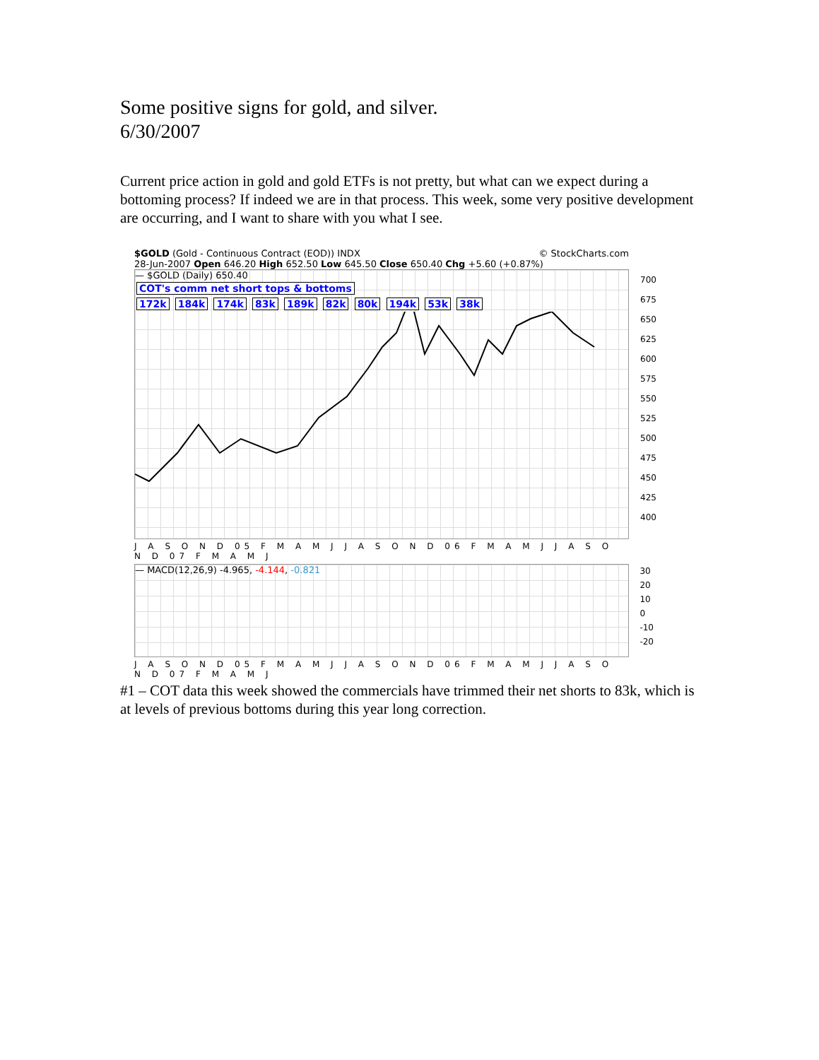Some positive signs for gold, and silver.
6/30/2007
Current price action in gold and gold ETFs is not pretty, but what can we expect during a bottoming process? If indeed we are in that process. This week, some very positive development are occurring, and I want to share with you what I see.
$GOLD (Gold - Continuous Contract (EOD)) INDX © StockCharts.com
28-Jun-2007 Open 646.20 High 652.50 Low 645.50 Close 650.40 Chg +5.60 (+0.87%)
— $GOLD (Daily) 650.40
COT's comm net short tops & bottoms
172k 184k 174k 83k 189k 82k 80k 194k 53k 38k
700
675
650
625
600
575
550
525
500
475
450
425
400
J A S O N D 05 F M A M J J A S O N D 06 F M A M J J A S O N D 07 F M A M J
— MACD(12,26,9) -4.965, -4.144, -0.821
30
20
10
0
-10
-20
J A S O N D 05 F M A M J J A S O N D 06 F M A M J J A S O N D 07 F M A M J
#1 – COT data this week showed the commercials have trimmed their net shorts to 83k, which is at levels of previous bottoms during this year long correction.